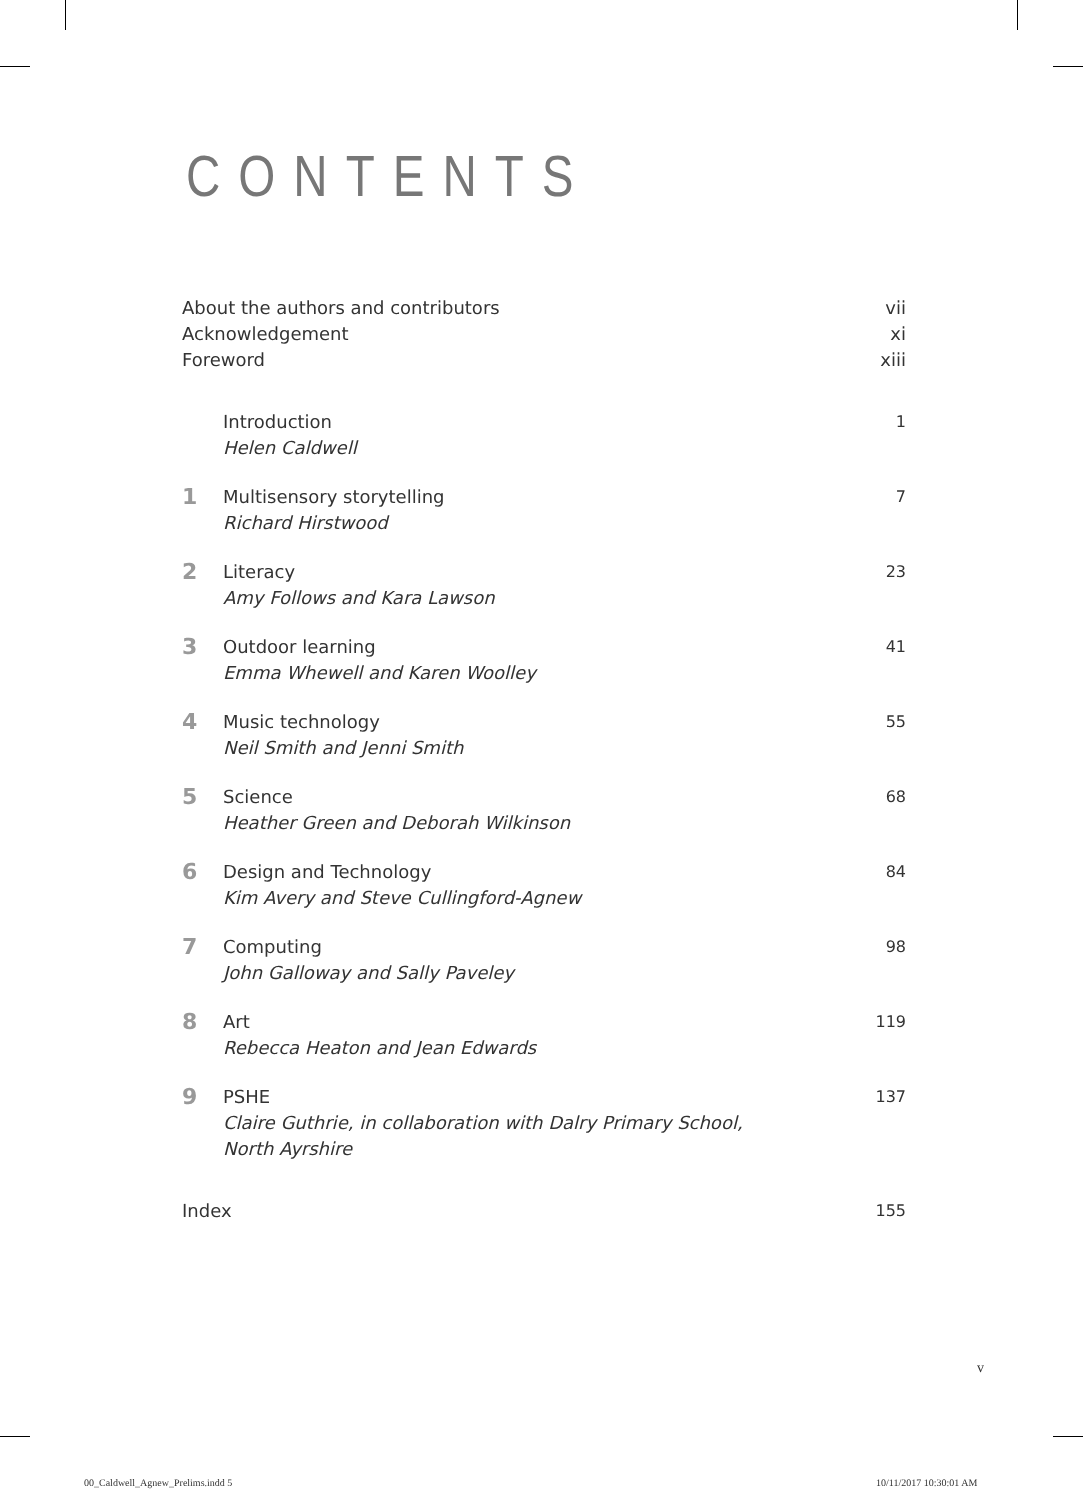CONTENTS
About the authors and contributors vii
Acknowledgement xi
Foreword xiii
Introduction
Helen Caldwell
1
1
Multisensory storytelling
Richard Hirstwood
7
2
Literacy
Amy Follows and Kara Lawson
23
3
Outdoor learning
Emma Whewell and Karen Woolley
41
4
Music technology
Neil Smith and Jenni Smith
55
5
Science
Heather Green and Deborah Wilkinson
68
6
Design and Technology
Kim Avery and Steve Cullingford-Agnew
84
7
Computing
John Galloway and Sally Paveley
98
8
Art
Rebecca Heaton and Jean Edwards
119
9
PSHE
Claire Guthrie, in collaboration with Dalry Primary School,
North Ayrshire
137
Index 155
v
00_Caldwell_Agnew_Prelims.indd 5
10/11/2017 10:30:01 AM